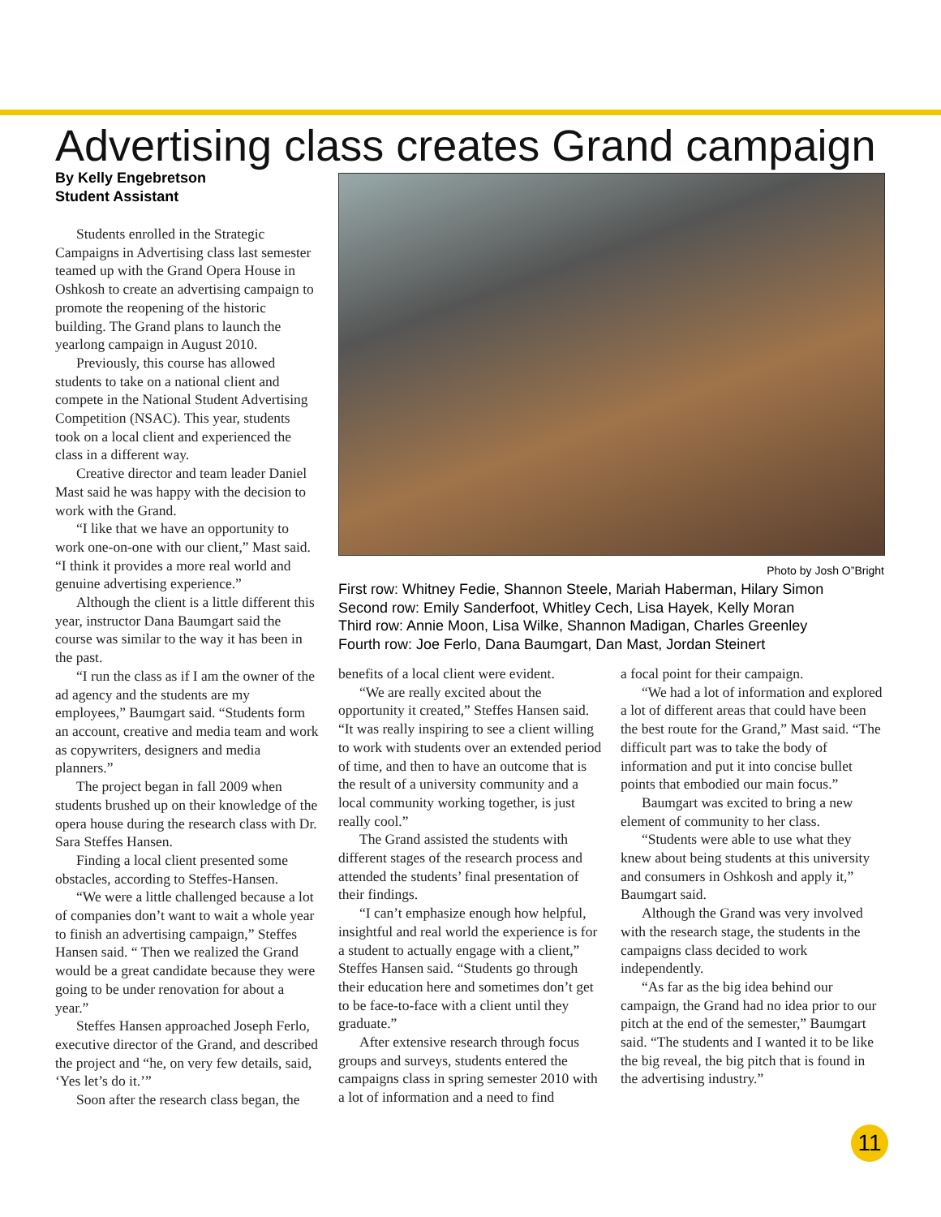Advertising class creates Grand campaign
By Kelly Engebretson
Student Assistant
Students enrolled in the Strategic Campaigns in Advertising class last semester teamed up with the Grand Opera House in Oshkosh to create an advertising campaign to promote the reopening of the historic building. The Grand plans to launch the yearlong campaign in August 2010.
Previously, this course has allowed students to take on a national client and compete in the National Student Advertising Competition (NSAC). This year, students took on a local client and experienced the class in a different way.
Creative director and team leader Daniel Mast said he was happy with the decision to work with the Grand.
“I like that we have an opportunity to work one-on-one with our client,” Mast said. “I think it provides a more real world and genuine advertising experience.”
Although the client is a little different this year, instructor Dana Baumgart said the course was similar to the way it has been in the past.
“I run the class as if I am the owner of the ad agency and the students are my employees,” Baumgart said. “Students form an account, creative and media team and work as copywriters, designers and media planners.”
The project began in fall 2009 when students brushed up on their knowledge of the opera house during the research class with Dr. Sara Steffes Hansen.
Finding a local client presented some obstacles, according to Steffes-Hansen.
“We were a little challenged because a lot of companies don’t want to wait a whole year to finish an advertising campaign,” Steffes Hansen said. “ Then we realized the Grand would be a great candidate because they were going to be under renovation for about a year.”
Steffes Hansen approached Joseph Ferlo, executive director of the Grand, and described the project and “he, on very few details, said, ‘Yes let’s do it.’”
Soon after the research class began, the
Photo by Josh O”Bright
First row: Whitney Fedie, Shannon Steele, Mariah Haberman, Hilary Simon
Second row: Emily Sanderfoot, Whitley Cech, Lisa Hayek, Kelly Moran
Third row: Annie Moon, Lisa Wilke, Shannon Madigan, Charles Greenley
Fourth row: Joe Ferlo, Dana Baumgart, Dan Mast, Jordan Steinert
benefits of a local client were evident.
“We are really excited about the opportunity it created,” Steffes Hansen said. “It was really inspiring to see a client willing to work with students over an extended period of time, and then to have an outcome that is the result of a university community and a local community working together, is just really cool.”
The Grand assisted the students with different stages of the research process and attended the students’ final presentation of their findings.
“I can’t emphasize enough how helpful, insightful and real world the experience is for a student to actually engage with a client,” Steffes Hansen said. “Students go through their education here and sometimes don’t get to be face-to-face with a client until they graduate.”
After extensive research through focus groups and surveys, students entered the campaigns class in spring semester 2010 with a lot of information and a need to find
a focal point for their campaign.
“We had a lot of information and explored a lot of different areas that could have been the best route for the Grand,” Mast said. “The difficult part was to take the body of information and put it into concise bullet points that embodied our main focus.”
Baumgart was excited to bring a new element of community to her class.
“Students were able to use what they knew about being students at this university and consumers in Oshkosh and apply it,” Baumgart said.
Although the Grand was very involved with the research stage, the students in the campaigns class decided to work independently.
“As far as the big idea behind our campaign, the Grand had no idea prior to our pitch at the end of the semester,” Baumgart said. “The students and I wanted it to be like the big reveal, the big pitch that is found in the advertising industry.”
11